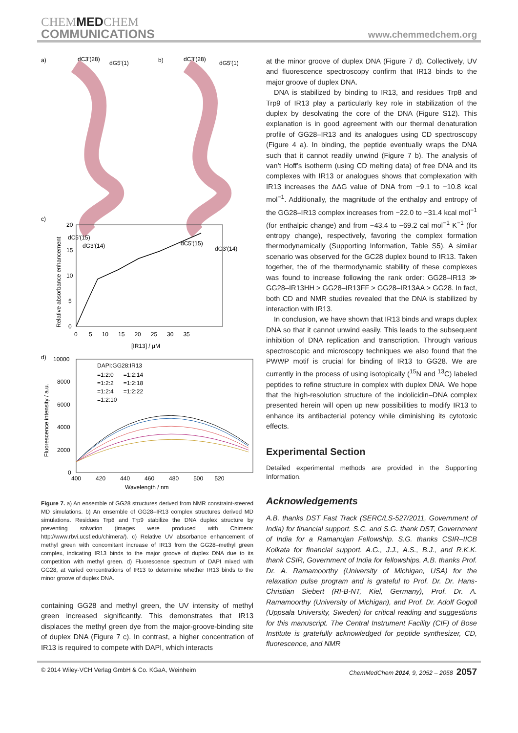CHEMMEDCHEM
COMMUNICATIONS
www.chemmedchem.org
a)
b)
dC3'(28)
dG5'(1)
dC3'(28)
dG5'(1)
dC5'(15)
dG3'(14)
dC5'(15)
dG3'(14)
c)
20
15
10
5
0
0 5 10 15 20 25 30 35
[IR13] / μM
Relative absorbance enhancement
d)
10000
8000
6000
4000
2000
0
DAPI:GG28:IR13
=1:2:0 =1:2:14
=1:2:2 =1:2:18
=1:2:4 =1:2:22
=1:2:10
400 420 440 460 480 500 520
Wavelength / nm
Fluorescence intensity / a.u.
Figure 7. a) An ensemble of GG28 structures derived from NMR constraint-steered MD simulations. b) An ensemble of GG28–IR13 complex structures derived MD simulations. Residues Trp8 and Trp9 stabilize the DNA duplex structure by preventing solvation (images were produced with Chimera: http://www.rbvi.ucsf.edu/chimera/). c) Relative UV absorbance enhancement of methyl green with concomitant increase of IR13 from the GG28–methyl green complex, indicating IR13 binds to the major groove of duplex DNA due to its competition with methyl green. d) Fluorescence spectrum of DAPI mixed with GG28, at varied concentrations of IR13 to determine whether IR13 binds to the minor groove of duplex DNA.
containing GG28 and methyl green, the UV intensity of methyl green increased significantly. This demonstrates that IR13 displaces the methyl green dye from the major-groove-binding site of duplex DNA (Figure 7 c). In contrast, a higher concentration of IR13 is required to compete with DAPI, which interacts
at the minor groove of duplex DNA (Figure 7 d). Collectively, UV and fluorescence spectroscopy confirm that IR13 binds to the major groove of duplex DNA.
DNA is stabilized by binding to IR13, and residues Trp8 and Trp9 of IR13 play a particularly key role in stabilization of the duplex by desolvating the core of the DNA (Figure S12). This explanation is in good agreement with our thermal denaturation profile of GG28–IR13 and its analogues using CD spectroscopy (Figure 4 a). In binding, the peptide eventually wraps the DNA such that it cannot readily unwind (Figure 7 b). The analysis of van’t Hoff’s isotherm (using CD melting data) of free DNA and its complexes with IR13 or analogues shows that complexation with IR13 increases the ΔΔG value of DNA from −9.1 to −10.8 kcal mol<sup>−1</sup>. Additionally, the magnitude of the enthalpy and entropy of the GG28–IR13 complex increases from −22.0 to −31.4 kcal mol<sup>−1</sup> (for enthalpic change) and from −43.4 to −69.2 cal mol<sup>−1</sup> K<sup>−1</sup> (for entropy change), respectively, favoring the complex formation thermodynamically (Supporting Information, Table S5). A similar scenario was observed for the GC28 duplex bound to IR13. Taken together, the of the thermodynamic stability of these complexes was found to increase following the rank order: GG28–IR13 ≫ GG28–IR13HH > GG28–IR13FF > GG28–IR13AA > GG28. In fact, both CD and NMR studies revealed that the DNA is stabilized by interaction with IR13.
In conclusion, we have shown that IR13 binds and wraps duplex DNA so that it cannot unwind easily. This leads to the subsequent inhibition of DNA replication and transcription. Through various spectroscopic and microscopy techniques we also found that the PWWP motif is crucial for binding of IR13 to GG28. We are currently in the process of using isotopically (<sup>15</sup>N and <sup>13</sup>C) labeled peptides to refine structure in complex with duplex DNA. We hope that the high-resolution structure of the indolicidin–DNA complex presented herein will open up new possibilities to modify IR13 to enhance its antibacterial potency while diminishing its cytotoxic effects.
Experimental Section
Detailed experimental methods are provided in the Supporting Information.
Acknowledgements
A.B. thanks DST Fast Track (SERC/LS-527/2011, Government of India) for financial support. S.C. and S.G. thank DST, Government of India for a Ramanujan Fellowship. S.G. thanks CSIR–IICB Kolkata for financial support. A.G., J.J., A.S., B.J., and R.K.K. thank CSIR, Government of India for fellowships. A.B. thanks Prof. Dr. A. Ramamoorthy (University of Michigan, USA) for the relaxation pulse program and is grateful to Prof. Dr. Dr. Hans-Christian Siebert (RI-B-NT, Kiel, Germany), Prof. Dr. A. Ramamoorthy (University of Michigan), and Prof. Dr. Adolf Gogoll (Uppsala University, Sweden) for critical reading and suggestions for this manuscript. The Central Instrument Facility (CIF) of Bose Institute is gratefully acknowledged for peptide synthesizer, CD, fluorescence, and NMR
© 2014 Wiley-VCH Verlag GmbH & Co. KGaA, Weinheim ChemMedChem 2014, 9, 2052 – 2058 2057